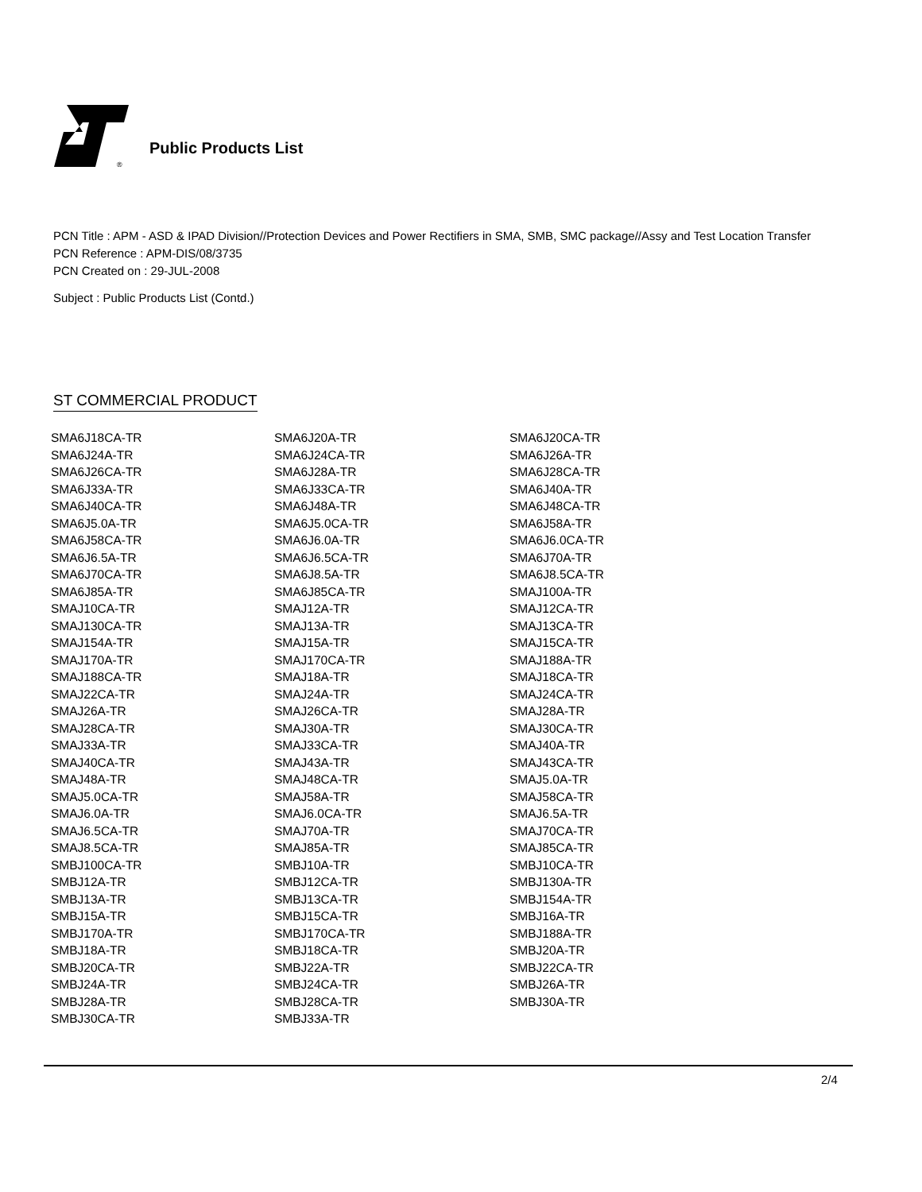®
Public Products List
PCN Title : APM - ASD & IPAD Division//Protection Devices and Power Rectifiers in SMA, SMB, SMC package//Assy and Test Location Transfer
PCN Reference : APM-DIS/08/3735
PCN Created on : 29-JUL-2008
Subject : Public Products List (Contd.)
ST COMMERCIAL PRODUCT
| SMA6J18CA-TR | SMA6J20A-TR | SMA6J20CA-TR |
| SMA6J24A-TR | SMA6J24CA-TR | SMA6J26A-TR |
| SMA6J26CA-TR | SMA6J28A-TR | SMA6J28CA-TR |
| SMA6J33A-TR | SMA6J33CA-TR | SMA6J40A-TR |
| SMA6J40CA-TR | SMA6J48A-TR | SMA6J48CA-TR |
| SMA6J5.0A-TR | SMA6J5.0CA-TR | SMA6J58A-TR |
| SMA6J58CA-TR | SMA6J6.0A-TR | SMA6J6.0CA-TR |
| SMA6J6.5A-TR | SMA6J6.5CA-TR | SMA6J70A-TR |
| SMA6J70CA-TR | SMA6J8.5A-TR | SMA6J8.5CA-TR |
| SMA6J85A-TR | SMA6J85CA-TR | SMAJ100A-TR |
| SMAJ10CA-TR | SMAJ12A-TR | SMAJ12CA-TR |
| SMAJ130CA-TR | SMAJ13A-TR | SMAJ13CA-TR |
| SMAJ154A-TR | SMAJ15A-TR | SMAJ15CA-TR |
| SMAJ170A-TR | SMAJ170CA-TR | SMAJ188A-TR |
| SMAJ188CA-TR | SMAJ18A-TR | SMAJ18CA-TR |
| SMAJ22CA-TR | SMAJ24A-TR | SMAJ24CA-TR |
| SMAJ26A-TR | SMAJ26CA-TR | SMAJ28A-TR |
| SMAJ28CA-TR | SMAJ30A-TR | SMAJ30CA-TR |
| SMAJ33A-TR | SMAJ33CA-TR | SMAJ40A-TR |
| SMAJ40CA-TR | SMAJ43A-TR | SMAJ43CA-TR |
| SMAJ48A-TR | SMAJ48CA-TR | SMAJ5.0A-TR |
| SMAJ5.0CA-TR | SMAJ58A-TR | SMAJ58CA-TR |
| SMAJ6.0A-TR | SMAJ6.0CA-TR | SMAJ6.5A-TR |
| SMAJ6.5CA-TR | SMAJ70A-TR | SMAJ70CA-TR |
| SMAJ8.5CA-TR | SMAJ85A-TR | SMAJ85CA-TR |
| SMBJ100CA-TR | SMBJ10A-TR | SMBJ10CA-TR |
| SMBJ12A-TR | SMBJ12CA-TR | SMBJ130A-TR |
| SMBJ13A-TR | SMBJ13CA-TR | SMBJ154A-TR |
| SMBJ15A-TR | SMBJ15CA-TR | SMBJ16A-TR |
| SMBJ170A-TR | SMBJ170CA-TR | SMBJ188A-TR |
| SMBJ18A-TR | SMBJ18CA-TR | SMBJ20A-TR |
| SMBJ20CA-TR | SMBJ22A-TR | SMBJ22CA-TR |
| SMBJ24A-TR | SMBJ24CA-TR | SMBJ26A-TR |
| SMBJ28A-TR | SMBJ28CA-TR | SMBJ30A-TR |
| SMBJ30CA-TR | SMBJ33A-TR | |
2/4